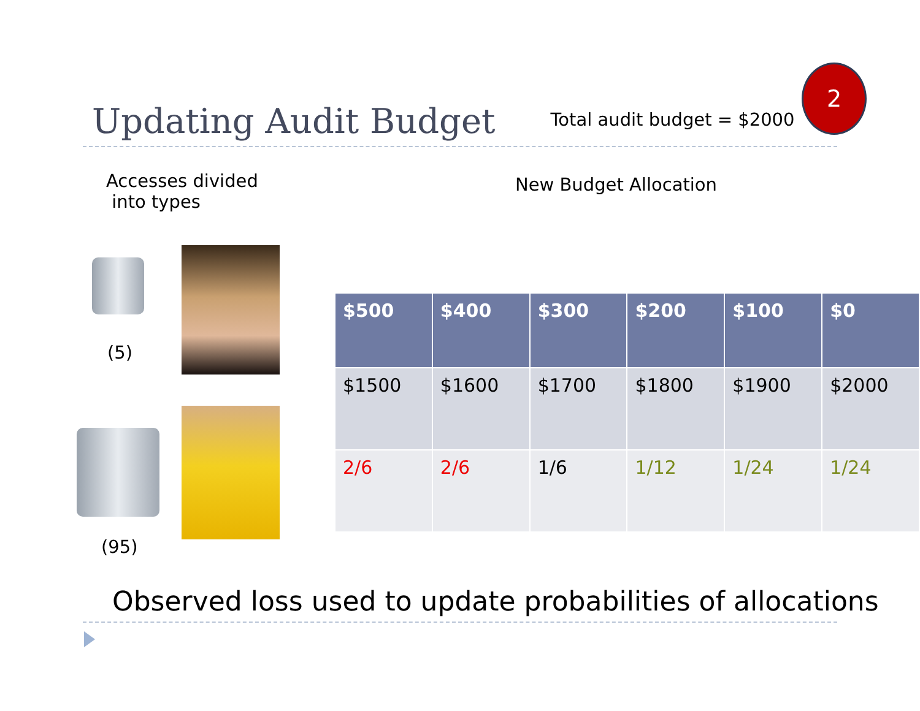Updating Audit Budget
Total audit budget = $2000
2
Accesses divided
into types
New Budget Allocation
(5)
(95)
| $500 | $400 | $300 | $200 | $100 | $0 |
| --- | --- | --- | --- | --- | --- |
| $1500 | $1600 | $1700 | $1800 | $1900 | $2000 |
| 2/6 | 2/6 | 1/6 | 1/12 | 1/24 | 1/24 |
Observed loss used to update probabilities of allocations